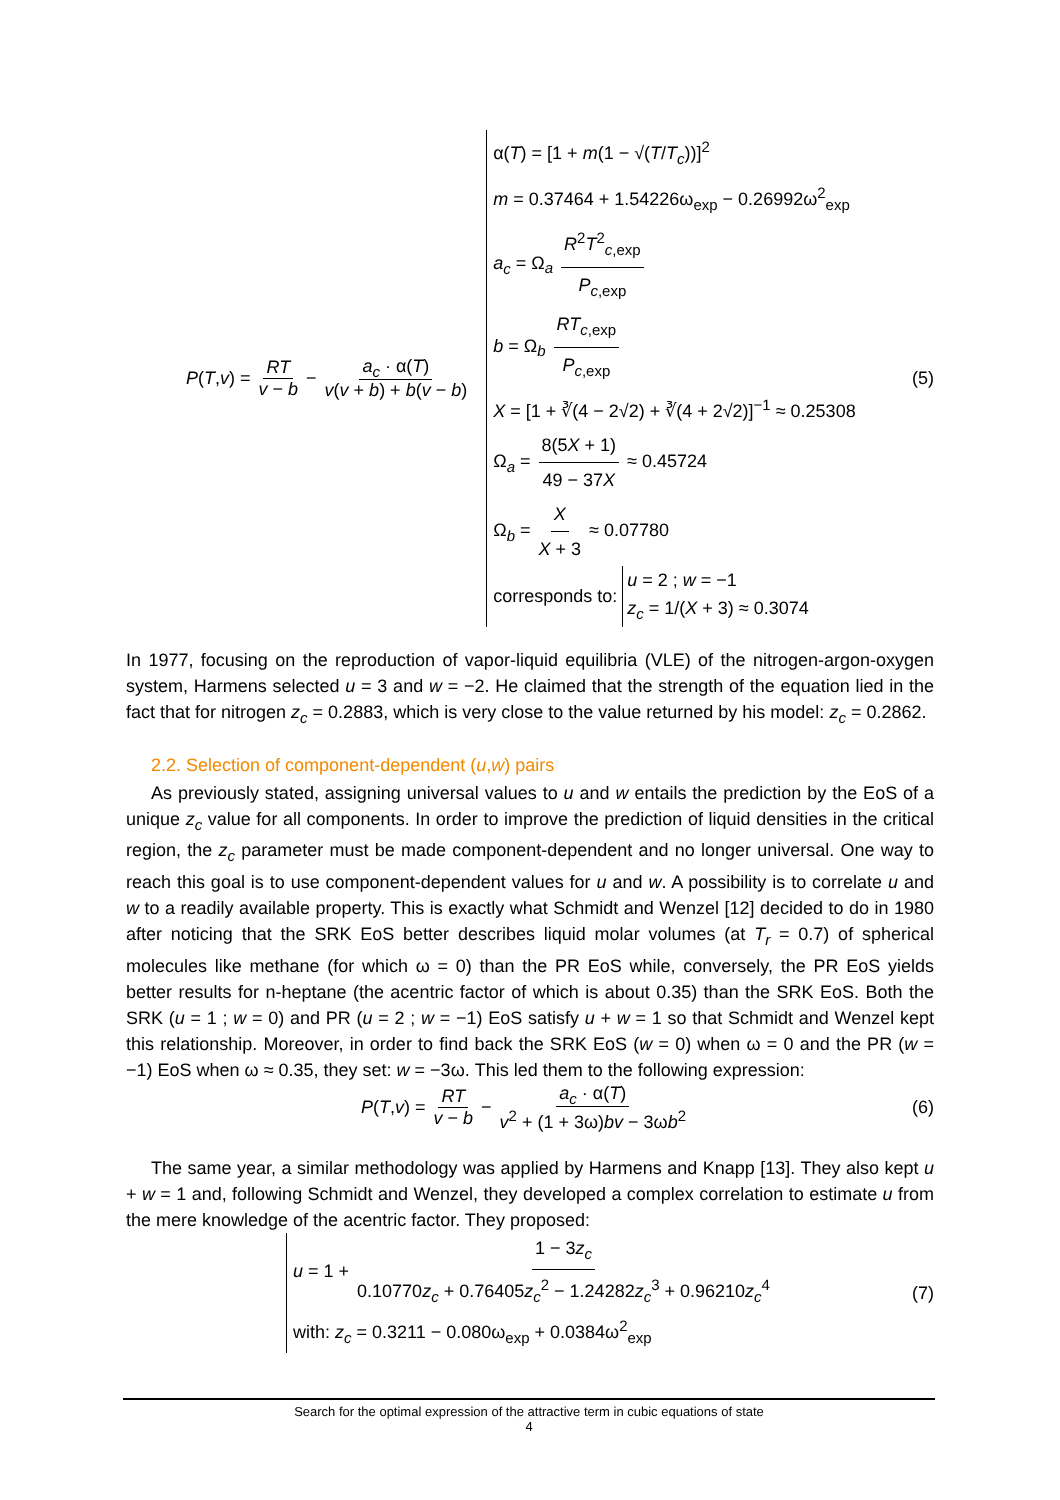P(T,v) = RT v − b − a<sub>c</sub> · α(T) v(v + b) + b(v − b)
α(T) = [1 + m(1 − √(T/T<sub>c</sub>))]<sup>2</sup>
m = 0.37464 + 1.54226ω<sub>exp</sub> − 0.26992ω<sup>2</sup><sub>exp</sub>
a<sub>c</sub> = Ω<sub>a</sub> R<sup>2</sup>T<sup>2</sup><sub>c,exp</sub> P<sub>c,exp</sub>
b = Ω<sub>b</sub> RT<sub>c,exp</sub> P<sub>c,exp</sub>
X = [1 + ∛(4 − 2√2) + ∛(4 + 2√2)]<sup>−1</sup> ≈ 0.25308
Ω<sub>a</sub> = 8(5X + 1) 49 − 37X ≈ 0.45724
Ω<sub>b</sub> = X X + 3 ≈ 0.07780
corresponds to:
u = 2 ; w = −1
z<sub>c</sub> = 1/(X + 3) ≈ 0.3074
(5)
In 1977, focusing on the reproduction of vapor-liquid equilibria (VLE) of the nitrogen-argon-oxygen system, Harmens selected u = 3 and w = −2. He claimed that the strength of the equation lied in the fact that for nitrogen z<sub>c</sub> = 0.2883, which is very close to the value returned by his model: z<sub>c</sub> = 0.2862.
2.2. Selection of component-dependent (u,w) pairs
As previously stated, assigning universal values to u and w entails the prediction by the EoS of a unique z<sub>c</sub> value for all components. In order to improve the prediction of liquid densities in the critical region, the z<sub>c</sub> parameter must be made component-dependent and no longer universal. One way to reach this goal is to use component-dependent values for u and w. A possibility is to correlate u and w to a readily available property. This is exactly what Schmidt and Wenzel [12] decided to do in 1980 after noticing that the SRK EoS better describes liquid molar volumes (at T<sub>r</sub> = 0.7) of spherical molecules like methane (for which ω = 0) than the PR EoS while, conversely, the PR EoS yields better results for n-heptane (the acentric factor of which is about 0.35) than the SRK EoS. Both the SRK (u = 1 ; w = 0) and PR (u = 2 ; w = −1) EoS satisfy u + w = 1 so that Schmidt and Wenzel kept this relationship. Moreover, in order to find back the SRK EoS (w = 0) when ω = 0 and the PR (w = −1) EoS when ω ≈ 0.35, they set: w = −3ω. This led them to the following expression:
P(T,v) = RT v − b − a<sub>c</sub> · α(T) v<sup>2</sup> + (1 + 3ω)bv − 3ωb<sup>2</sup>
(6)
The same year, a similar methodology was applied by Harmens and Knapp [13]. They also kept u + w = 1 and, following Schmidt and Wenzel, they developed a complex correlation to estimate u from the mere knowledge of the acentric factor. They proposed:
u = 1 + 1 − 3z<sub>c</sub> 0.10770z<sub>c</sub> + 0.76405z<sub>c</sub><sup>2</sup> − 1.24282z<sub>c</sub><sup>3</sup> + 0.96210z<sub>c</sub><sup>4</sup>
with: z<sub>c</sub> = 0.3211 − 0.080ω<sub>exp</sub> + 0.0384ω<sup>2</sup><sub>exp</sub>
(7)
Search for the optimal expression of the attractive term in cubic equations of state
4